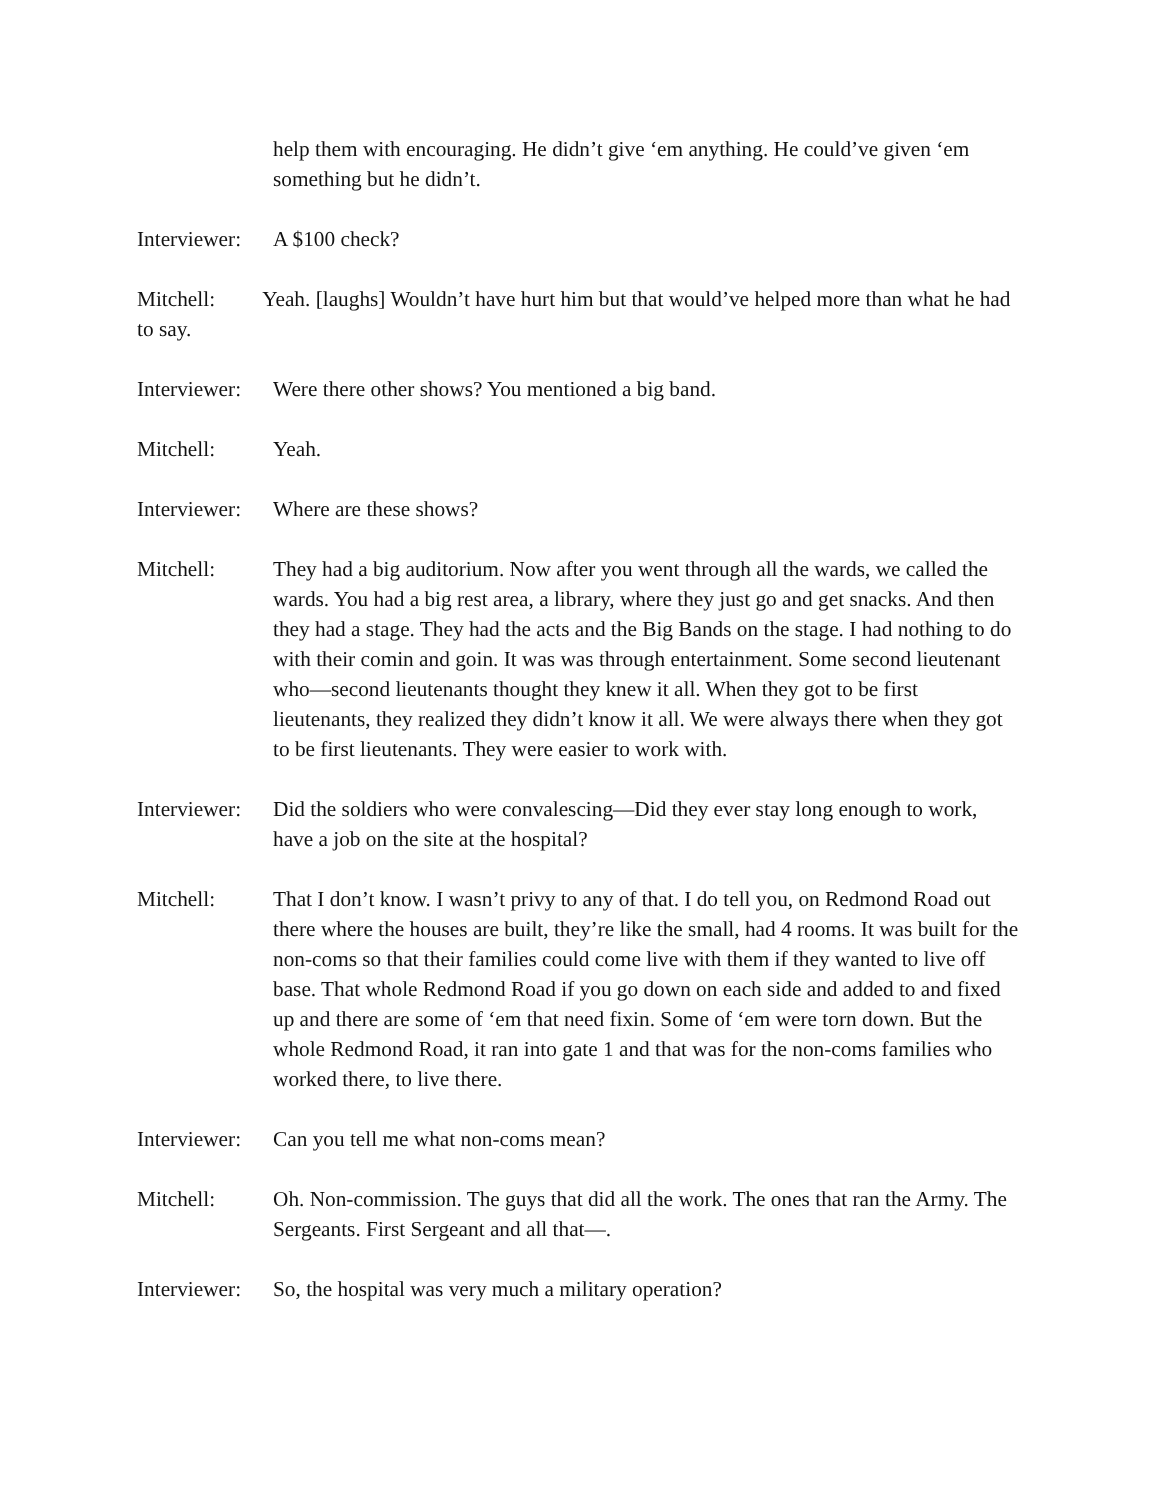help them with encouraging. He didn’t give ‘em anything. He could’ve given ‘em something but he didn’t.
Interviewer:
A $100 check?
Mitchell: Yeah. [laughs] Wouldn’t have hurt him but that would’ve helped more than what he had to say.
Interviewer:
Were there other shows? You mentioned a big band.
Mitchell: Yeah.
Interviewer:
Where are these shows?
Mitchell: They had a big auditorium. Now after you went through all the wards, we called the wards. You had a big rest area, a library, where they just go and get snacks. And then they had a stage. They had the acts and the Big Bands on the stage. I had nothing to do with their comin and goin. It was was through entertainment. Some second lieutenant who—second lieutenants thought they knew it all. When they got to be first lieutenants, they realized they didn’t know it all. We were always there when they got to be first lieutenants. They were easier to work with.
Interviewer:
Did the soldiers who were convalescing—Did they ever stay long enough to work, have a job on the site at the hospital?
Mitchell: That I don’t know. I wasn’t privy to any of that. I do tell you, on Redmond Road out there where the houses are built, they’re like the small, had 4 rooms. It was built for the non-coms so that their families could come live with them if they wanted to live off base. That whole Redmond Road if you go down on each side and added to and fixed up and there are some of ‘em that need fixin. Some of ‘em were torn down. But the whole Redmond Road, it ran into gate 1 and that was for the non-coms families who worked there, to live there.
Interviewer:
Can you tell me what non-coms mean?
Mitchell: Oh. Non-commission. The guys that did all the work. The ones that ran the Army. The Sergeants. First Sergeant and all that—.
Interviewer:
So, the hospital was very much a military operation?